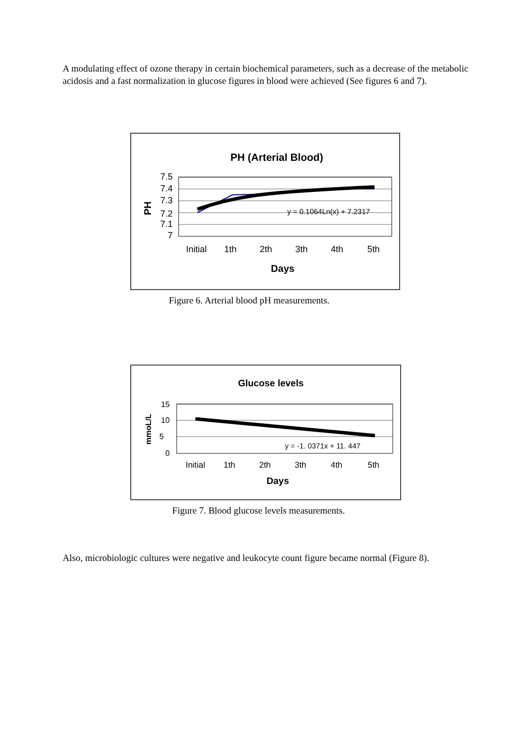A modulating effect of ozone therapy in certain biochemical parameters, such as a decrease of the metabolic acidosis and a fast normalization in glucose figures in blood were achieved (See figures 6 and 7).
PH (Arterial Blood)
PH
7.5
7.4
7.3
7.2
7.1
7
y = 0.1064Ln(x) + 7.2317
Initial
1th
2th
3th
4th
5th
Days
Figure 6. Arterial blood pH measurements.
Glucose levels
mmoL/L
15
10
5
0
y = -1. 0371x + 11. 447
Initial
1th
2th
3th
4th
5th
Days
Figure 7. Blood glucose levels measurements.
Also, microbiologic cultures were negative and leukocyte count figure became normal (Figure 8).